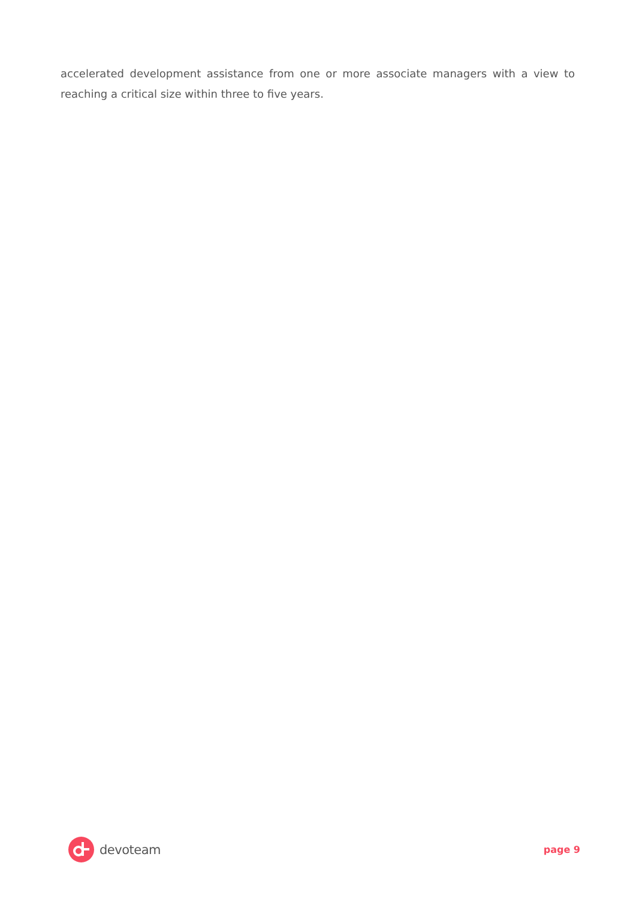accelerated development assistance from one or more associate managers with a view to reaching a critical size within three to five years.
devoteam
page 9